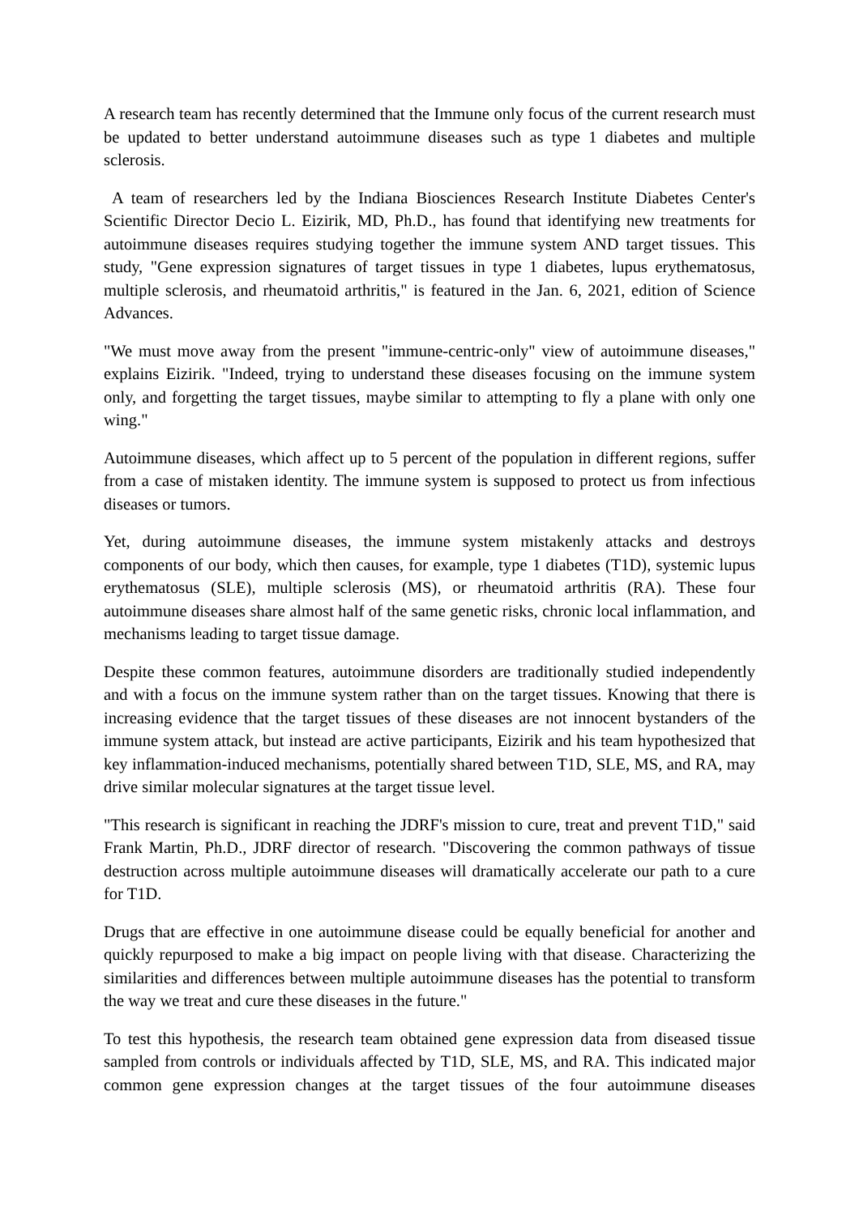A research team has recently determined that the Immune only focus of the current research must be updated to better understand autoimmune diseases such as type 1 diabetes and multiple sclerosis.
A team of researchers led by the Indiana Biosciences Research Institute Diabetes Center's Scientific Director Decio L. Eizirik, MD, Ph.D., has found that identifying new treatments for autoimmune diseases requires studying together the immune system AND target tissues. This study, "Gene expression signatures of target tissues in type 1 diabetes, lupus erythematosus, multiple sclerosis, and rheumatoid arthritis," is featured in the Jan. 6, 2021, edition of Science Advances.
"We must move away from the present "immune-centric-only" view of autoimmune diseases," explains Eizirik. "Indeed, trying to understand these diseases focusing on the immune system only, and forgetting the target tissues, maybe similar to attempting to fly a plane with only one wing."
Autoimmune diseases, which affect up to 5 percent of the population in different regions, suffer from a case of mistaken identity. The immune system is supposed to protect us from infectious diseases or tumors.
Yet, during autoimmune diseases, the immune system mistakenly attacks and destroys components of our body, which then causes, for example, type 1 diabetes (T1D), systemic lupus erythematosus (SLE), multiple sclerosis (MS), or rheumatoid arthritis (RA). These four autoimmune diseases share almost half of the same genetic risks, chronic local inflammation, and mechanisms leading to target tissue damage.
Despite these common features, autoimmune disorders are traditionally studied independently and with a focus on the immune system rather than on the target tissues. Knowing that there is increasing evidence that the target tissues of these diseases are not innocent bystanders of the immune system attack, but instead are active participants, Eizirik and his team hypothesized that key inflammation-induced mechanisms, potentially shared between T1D, SLE, MS, and RA, may drive similar molecular signatures at the target tissue level.
"This research is significant in reaching the JDRF's mission to cure, treat and prevent T1D," said Frank Martin, Ph.D., JDRF director of research. "Discovering the common pathways of tissue destruction across multiple autoimmune diseases will dramatically accelerate our path to a cure for T1D.
Drugs that are effective in one autoimmune disease could be equally beneficial for another and quickly repurposed to make a big impact on people living with that disease. Characterizing the similarities and differences between multiple autoimmune diseases has the potential to transform the way we treat and cure these diseases in the future."
To test this hypothesis, the research team obtained gene expression data from diseased tissue sampled from controls or individuals affected by T1D, SLE, MS, and RA. This indicated major common gene expression changes at the target tissues of the four autoimmune diseases